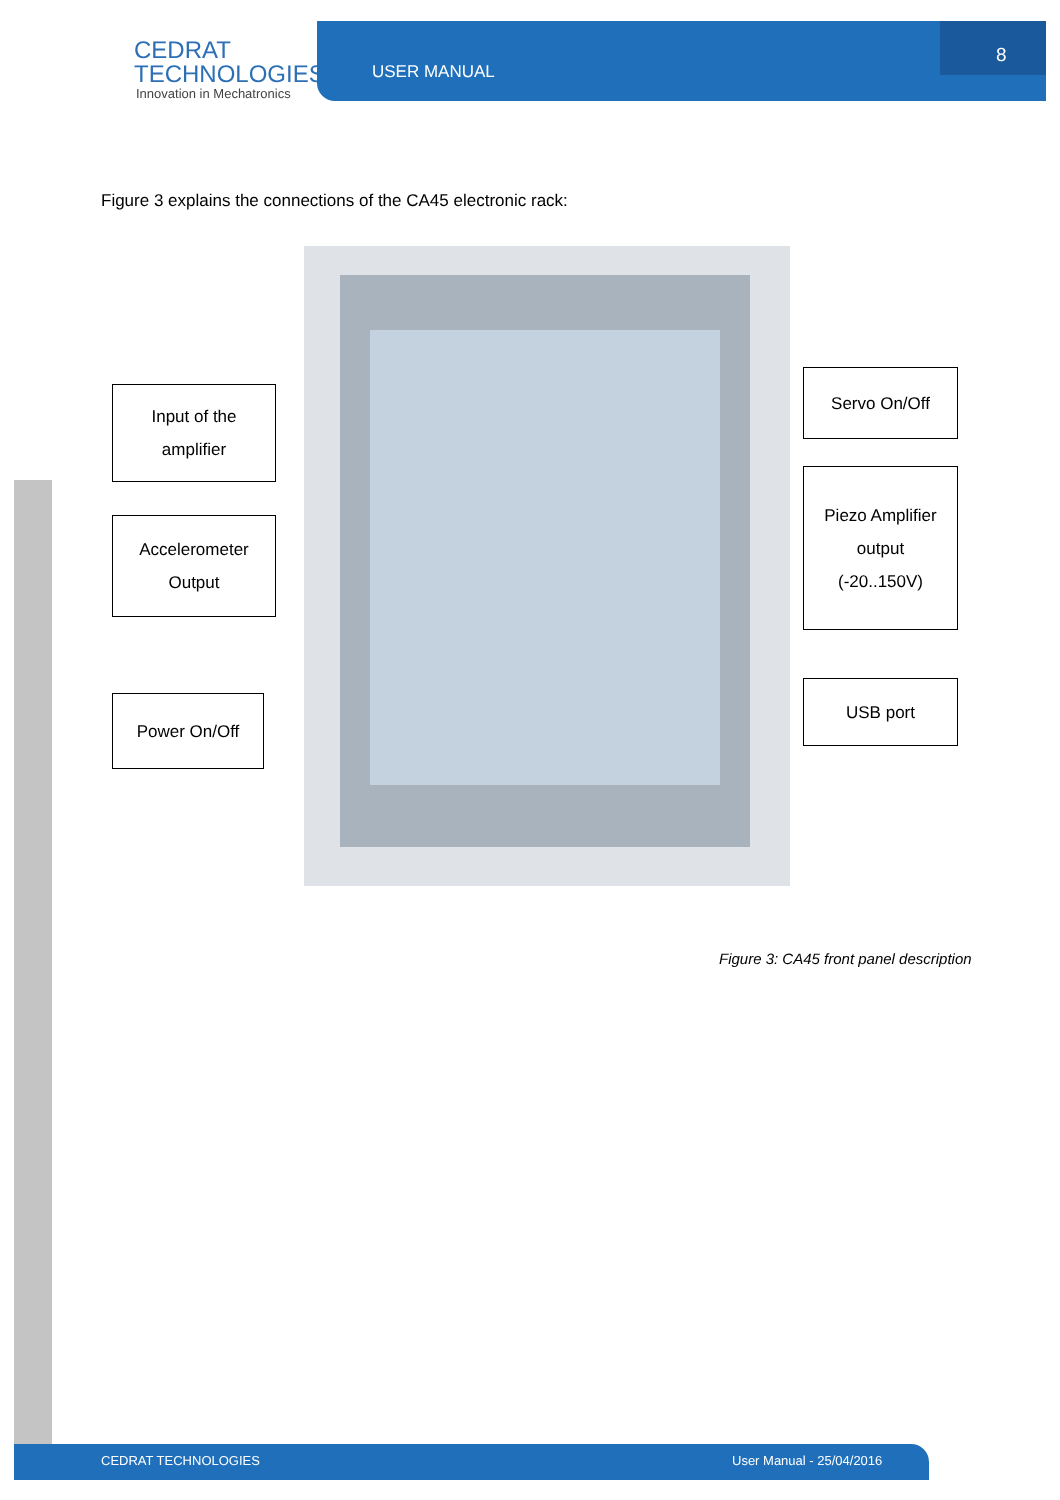CEDRAT
TECHNOLOGIES
Innovation in Mechatronics
USER MANUAL
8
Figure 3 explains the connections of the CA45 electronic rack:
Input of the
amplifier
Accelerometer
Output
Power On/Off
Servo On/Off
Piezo Amplifier
output
(-20..150V)
USB port
Figure 3: CA45 front panel description
CEDRAT TECHNOLOGIES User Manual - 25/04/2016